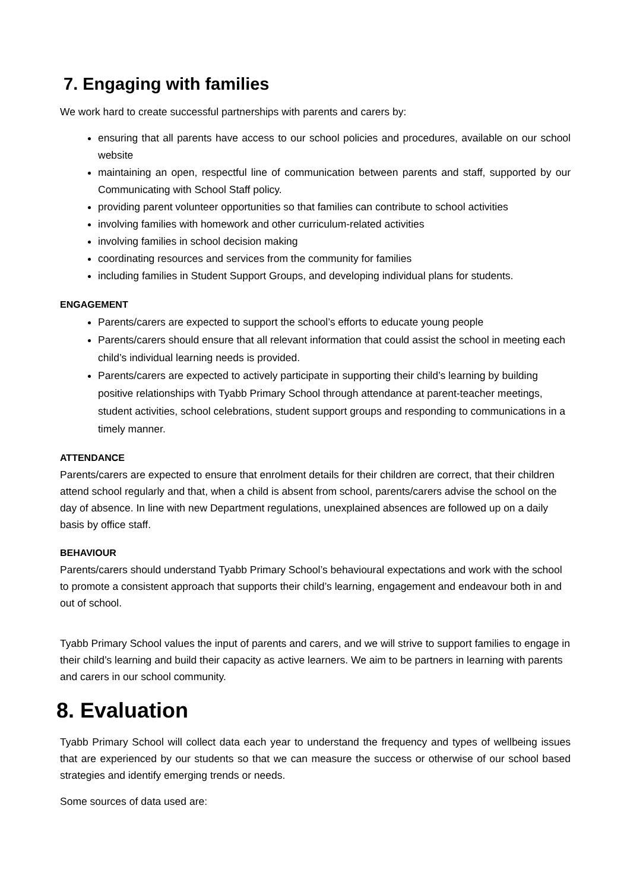7. Engaging with families
We work hard to create successful partnerships with parents and carers by:
ensuring that all parents have access to our school policies and procedures, available on our school website
maintaining an open, respectful line of communication between parents and staff, supported by our Communicating with School Staff policy.
providing parent volunteer opportunities so that families can contribute to school activities
involving families with homework and other curriculum-related activities
involving families in school decision making
coordinating resources and services from the community for families
including families in Student Support Groups, and developing individual plans for students.
ENGAGEMENT
Parents/carers are expected to support the school’s efforts to educate young people
Parents/carers should ensure that all relevant information that could assist the school in meeting each child’s individual learning needs is provided.
Parents/carers are expected to actively participate in supporting their child’s learning by building positive relationships with Tyabb Primary School through attendance at parent-teacher meetings, student activities, school celebrations, student support groups and responding to communications in a timely manner.
ATTENDANCE
Parents/carers are expected to ensure that enrolment details for their children are correct, that their children attend school regularly and that, when a child is absent from school, parents/carers advise the school on the day of absence. In line with new Department regulations, unexplained absences are followed up on a daily basis by office staff.
BEHAVIOUR
Parents/carers should understand Tyabb Primary School’s behavioural expectations and work with the school to promote a consistent approach that supports their child’s learning, engagement and endeavour both in and out of school.
Tyabb Primary School values the input of parents and carers, and we will strive to support families to engage in their child’s learning and build their capacity as active learners. We aim to be partners in learning with parents and carers in our school community.
8. Evaluation
Tyabb Primary School will collect data each year to understand the frequency and types of wellbeing issues that are experienced by our students so that we can measure the success or otherwise of our school based strategies and identify emerging trends or needs.
Some sources of data used are: